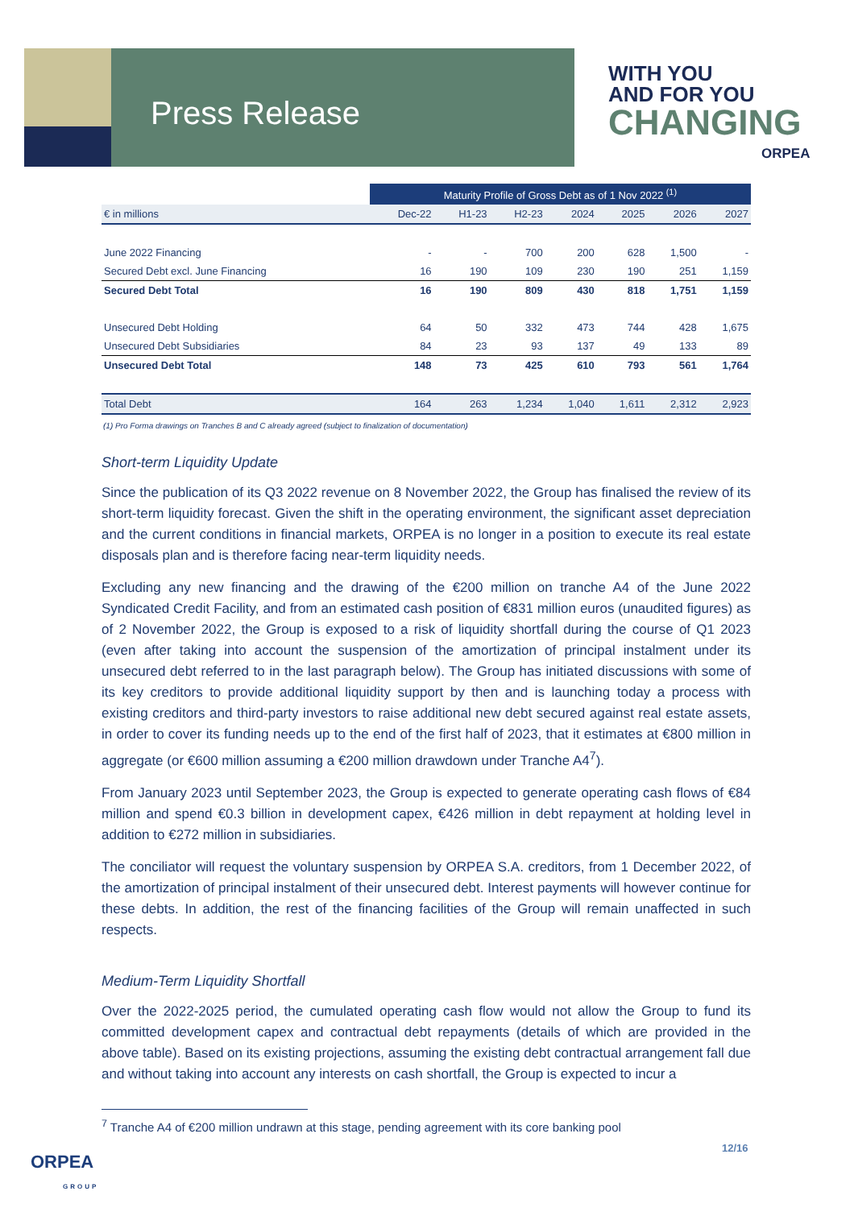Press Release
WITH YOU
AND FOR YOU
CHANGING
ORPEA
| | Maturity Profile of Gross Debt as of 1 Nov 2022 <sup>(1)</sup> | | | | | | |
| --- | --- | --- | --- | --- | --- | --- | --- |
| € in millions | Dec-22 | H1-23 | H2-23 | 2024 | 2025 | 2026 | 2027 |
| June 2022 Financing | - | - | 700 | 200 | 628 | 1,500 | - |
| Secured Debt excl. June Financing | 16 | 190 | 109 | 230 | 190 | 251 | 1,159 |
| Secured Debt Total | 16 | 190 | 809 | 430 | 818 | 1,751 | 1,159 |
| Unsecured Debt Holding | 64 | 50 | 332 | 473 | 744 | 428 | 1,675 |
| Unsecured Debt Subsidiaries | 84 | 23 | 93 | 137 | 49 | 133 | 89 |
| Unsecured Debt Total | 148 | 73 | 425 | 610 | 793 | 561 | 1,764 |
| Total Debt | 164 | 263 | 1,234 | 1,040 | 1,611 | 2,312 | 2,923 |
(1) Pro Forma drawings on Tranches B and C already agreed (subject to finalization of documentation)
Short-term Liquidity Update
Since the publication of its Q3 2022 revenue on 8 November 2022, the Group has finalised the review of its short-term liquidity forecast. Given the shift in the operating environment, the significant asset depreciation and the current conditions in financial markets, ORPEA is no longer in a position to execute its real estate disposals plan and is therefore facing near-term liquidity needs.
Excluding any new financing and the drawing of the €200 million on tranche A4 of the June 2022 Syndicated Credit Facility, and from an estimated cash position of €831 million euros (unaudited figures) as of 2 November 2022, the Group is exposed to a risk of liquidity shortfall during the course of Q1 2023 (even after taking into account the suspension of the amortization of principal instalment under its unsecured debt referred to in the last paragraph below). The Group has initiated discussions with some of its key creditors to provide additional liquidity support by then and is launching today a process with existing creditors and third-party investors to raise additional new debt secured against real estate assets, in order to cover its funding needs up to the end of the first half of 2023, that it estimates at €800 million in aggregate (or €600 million assuming a €200 million drawdown under Tranche A4<sup>7</sup>).
From January 2023 until September 2023, the Group is expected to generate operating cash flows of €84 million and spend €0.3 billion in development capex, €426 million in debt repayment at holding level in addition to €272 million in subsidiaries.
The conciliator will request the voluntary suspension by ORPEA S.A. creditors, from 1 December 2022, of the amortization of principal instalment of their unsecured debt. Interest payments will however continue for these debts. In addition, the rest of the financing facilities of the Group will remain unaffected in such respects.
Medium-Term Liquidity Shortfall
Over the 2022-2025 period, the cumulated operating cash flow would not allow the Group to fund its committed development capex and contractual debt repayments (details of which are provided in the above table). Based on its existing projections, assuming the existing debt contractual arrangement fall due and without taking into account any interests on cash shortfall, the Group is expected to incur a
<sup>7</sup> Tranche A4 of €200 million undrawn at this stage, pending agreement with its core banking pool
12/16
ORPEA
GROUP